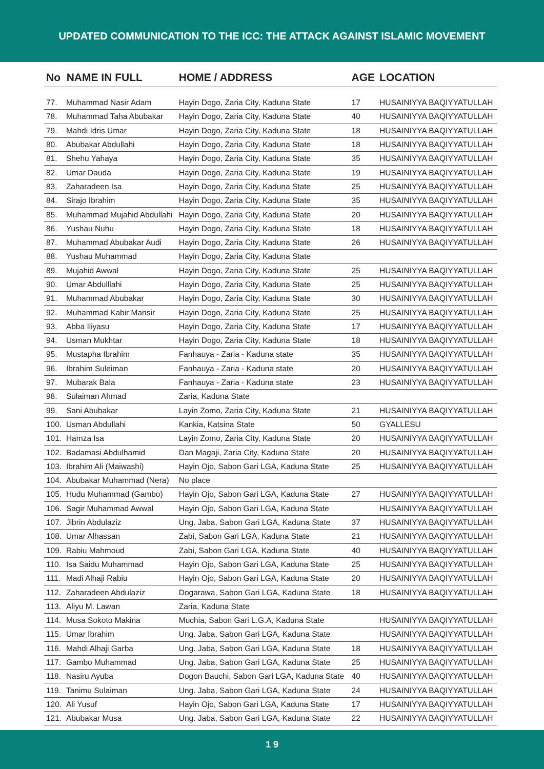UPDATED COMMUNICATION TO THE ICC: THE ATTACK AGAINST ISLAMIC MOVEMENT
| No NAME IN FULL | | HOME / ADDRESS | AGE | LOCATION |
| --- | --- | --- | --- | --- |
| 77. | Muhammad Nasir Adam | Hayin Dogo, Zaria City, Kaduna State | 17 | HUSAINIYYA BAQIYYATULLAH |
| 78. | Muhammad Taha Abubakar | Hayin Dogo, Zaria City, Kaduna State | 40 | HUSAINIYYA BAQIYYATULLAH |
| 79. | Mahdi Idris Umar | Hayin Dogo, Zaria City, Kaduna State | 18 | HUSAINIYYA BAQIYYATULLAH |
| 80. | Abubakar Abdullahi | Hayin Dogo, Zaria City, Kaduna State | 18 | HUSAINIYYA BAQIYYATULLAH |
| 81. | Shehu Yahaya | Hayin Dogo, Zaria City, Kaduna State | 35 | HUSAINIYYA BAQIYYATULLAH |
| 82. | Umar Dauda | Hayin Dogo, Zaria City, Kaduna State | 19 | HUSAINIYYA BAQIYYATULLAH |
| 83. | Zaharadeen Isa | Hayin Dogo, Zaria City, Kaduna State | 25 | HUSAINIYYA BAQIYYATULLAH |
| 84. | Sirajo Ibrahim | Hayin Dogo, Zaria City, Kaduna State | 35 | HUSAINIYYA BAQIYYATULLAH |
| 85. | Muhammad Mujahid Abdullahi | Hayin Dogo, Zaria City, Kaduna State | 20 | HUSAINIYYA BAQIYYATULLAH |
| 86. | Yushau Nuhu | Hayin Dogo, Zaria City, Kaduna State | 18 | HUSAINIYYA BAQIYYATULLAH |
| 87. | Muhammad Abubakar Audi | Hayin Dogo, Zaria City, Kaduna State | 26 | HUSAINIYYA BAQIYYATULLAH |
| 88. | Yushau Muhammad | Hayin Dogo, Zaria City, Kaduna State | | |
| 89. | Mujahid Awwal | Hayin Dogo, Zaria City, Kaduna State | 25 | HUSAINIYYA BAQIYYATULLAH |
| 90. | Umar Abdulllahi | Hayin Dogo, Zaria City, Kaduna State | 25 | HUSAINIYYA BAQIYYATULLAH |
| 91. | Muhammad Abubakar | Hayin Dogo, Zaria City, Kaduna State | 30 | HUSAINIYYA BAQIYYATULLAH |
| 92. | Muhammad Kabir Mansir | Hayin Dogo, Zaria City, Kaduna State | 25 | HUSAINIYYA BAQIYYATULLAH |
| 93. | Abba Iliyasu | Hayin Dogo, Zaria City, Kaduna State | 17 | HUSAINIYYA BAQIYYATULLAH |
| 94. | Usman Mukhtar | Hayin Dogo, Zaria City, Kaduna State | 18 | HUSAINIYYA BAQIYYATULLAH |
| 95. | Mustapha Ibrahim | Fanhauya - Zaria - Kaduna state | 35 | HUSAINIYYA BAQIYYATULLAH |
| 96. | Ibrahim Suleiman | Fanhauya - Zaria - Kaduna state | 20 | HUSAINIYYA BAQIYYATULLAH |
| 97. | Mubarak Bala | Fanhauya - Zaria - Kaduna state | 23 | HUSAINIYYA BAQIYYATULLAH |
| 98. | Sulaiman Ahmad | Zaria, Kaduna State | | |
| 99. | Sani Abubakar | Layin Zomo, Zaria City, Kaduna State | 21 | HUSAINIYYA BAQIYYATULLAH |
| 100. | Usman Abdullahi | Kankia, Katsina State | 50 | GYALLESU |
| 101. | Hamza Isa | Layin Zomo, Zaria City, Kaduna State | 20 | HUSAINIYYA BAQIYYATULLAH |
| 102. | Badamasi Abdulhamid | Dan Magaji, Zaria City, Kaduna State | 20 | HUSAINIYYA BAQIYYATULLAH |
| 103. | Ibrahim Ali (Maiwashi) | Hayin Ojo, Sabon Gari LGA, Kaduna State | 25 | HUSAINIYYA BAQIYYATULLAH |
| 104. | Abubakar Muhammad (Nera) | No place | | |
| 105. | Hudu Muhammad (Gambo) | Hayin Ojo, Sabon Gari LGA, Kaduna State | 27 | HUSAINIYYA BAQIYYATULLAH |
| 106. | Sagir Muhammad Awwal | Hayin Ojo, Sabon Gari LGA, Kaduna State | | HUSAINIYYA BAQIYYATULLAH |
| 107. | Jibrin Abdulaziz | Ung. Jaba, Sabon Gari LGA, Kaduna State | 37 | HUSAINIYYA BAQIYYATULLAH |
| 108. | Umar Alhassan | Zabi, Sabon Gari LGA, Kaduna State | 21 | HUSAINIYYA BAQIYYATULLAH |
| 109. | Rabiu Mahmoud | Zabi, Sabon Gari LGA, Kaduna State | 40 | HUSAINIYYA BAQIYYATULLAH |
| 110. | Isa Saidu Muhammad | Hayin Ojo, Sabon Gari LGA, Kaduna State | 25 | HUSAINIYYA BAQIYYATULLAH |
| 111. | Madi Alhaji Rabiu | Hayin Ojo, Sabon Gari LGA, Kaduna State | 20 | HUSAINIYYA BAQIYYATULLAH |
| 112. | Zaharadeen Abdulaziz | Dogarawa, Sabon Gari LGA, Kaduna State | 18 | HUSAINIYYA BAQIYYATULLAH |
| 113. | Aliyu M. Lawan | Zaria, Kaduna State | | |
| 114. | Musa Sokoto Makina | Muchia, Sabon Gari L.G.A, Kaduna State | | HUSAINIYYA BAQIYYATULLAH |
| 115. | Umar Ibrahim | Ung. Jaba, Sabon Gari LGA, Kaduna State | | HUSAINIYYA BAQIYYATULLAH |
| 116. | Mahdi Alhaji Garba | Ung. Jaba, Sabon Gari LGA, Kaduna State | 18 | HUSAINIYYA BAQIYYATULLAH |
| 117. | Gambo Muhammad | Ung. Jaba, Sabon Gari LGA, Kaduna State | 25 | HUSAINIYYA BAQIYYATULLAH |
| 118. | Nasiru Ayuba | Dogon Bauchi, Sabon Gari LGA, Kaduna State | 40 | HUSAINIYYA BAQIYYATULLAH |
| 119. | Tanimu Sulaiman | Ung. Jaba, Sabon Gari LGA, Kaduna State | 24 | HUSAINIYYA BAQIYYATULLAH |
| 120. | Ali Yusuf | Hayin Ojo, Sabon Gari LGA, Kaduna State | 17 | HUSAINIYYA BAQIYYATULLAH |
| 121. | Abubakar Musa | Ung. Jaba, Sabon Gari LGA, Kaduna State | 22 | HUSAINIYYA BAQIYYATULLAH |
1 9